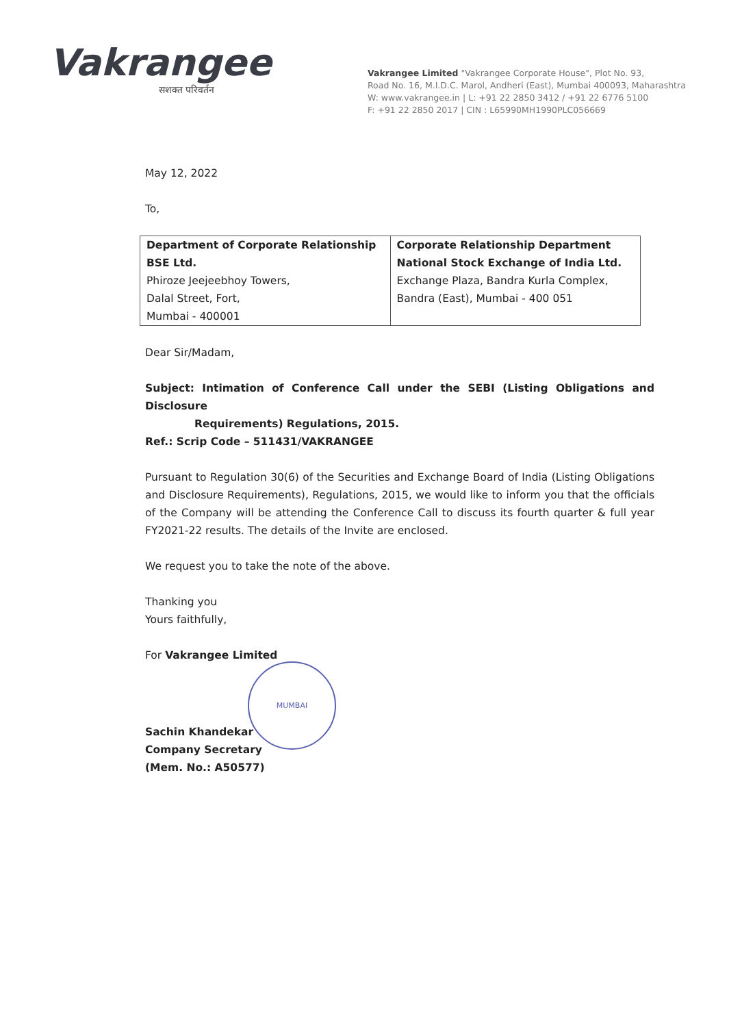Vakrangee
सशक्त परिवर्तन
Vakrangee Limited "Vakrangee Corporate House", Plot No. 93,
Road No. 16, M.I.D.C. Marol, Andheri (East), Mumbai 400093, Maharashtra
W: www.vakrangee.in | L: +91 22 2850 3412 / +91 22 6776 5100
F: +91 22 2850 2017 | CIN : L65990MH1990PLC056669
May 12, 2022
To,
| Department of Corporate Relationship BSE Ltd. Phiroze Jeejeebhoy Towers, Dalal Street, Fort, Mumbai - 400001 | Corporate Relationship Department National Stock Exchange of India Ltd. Exchange Plaza, Bandra Kurla Complex, Bandra (East), Mumbai - 400 051 |
Dear Sir/Madam,
Subject: Intimation of Conference Call under the SEBI (Listing Obligations and Disclosure
Requirements) Regulations, 2015.
Ref.: Scrip Code – 511431/VAKRANGEE
Pursuant to Regulation 30(6) of the Securities and Exchange Board of India (Listing Obligations and Disclosure Requirements), Regulations, 2015, we would like to inform you that the officials of the Company will be attending the Conference Call to discuss its fourth quarter & full year FY2021-22 results. The details of the Invite are enclosed.
We request you to take the note of the above.
Thanking you
Yours faithfully,
For Vakrangee Limited
MUMBAI
Sachin Khandekar
Company Secretary
(Mem. No.: A50577)